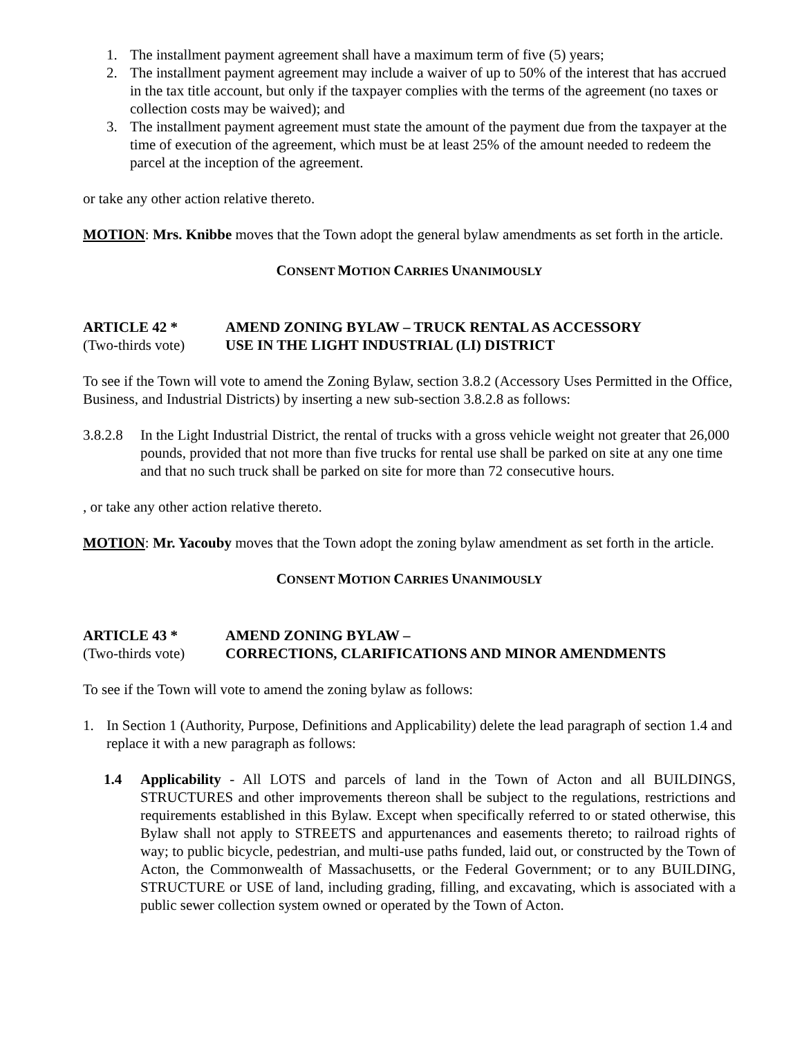1. The installment payment agreement shall have a maximum term of five (5) years;
2. The installment payment agreement may include a waiver of up to 50% of the interest that has accrued in the tax title account, but only if the taxpayer complies with the terms of the agreement (no taxes or collection costs may be waived); and
3. The installment payment agreement must state the amount of the payment due from the taxpayer at the time of execution of the agreement, which must be at least 25% of the amount needed to redeem the parcel at the inception of the agreement.
or take any other action relative thereto.
MOTION: Mrs. Knibbe moves that the Town adopt the general bylaw amendments as set forth in the article.
CONSENT MOTION CARRIES UNANIMOUSLY
ARTICLE 42 *
(Two-thirds vote)
AMEND ZONING BYLAW – TRUCK RENTAL AS ACCESSORY
USE IN THE LIGHT INDUSTRIAL (LI) DISTRICT
To see if the Town will vote to amend the Zoning Bylaw, section 3.8.2 (Accessory Uses Permitted in the Office, Business, and Industrial Districts) by inserting a new sub-section 3.8.2.8 as follows:
3.8.2.8 In the Light Industrial District, the rental of trucks with a gross vehicle weight not greater that 26,000 pounds, provided that not more than five trucks for rental use shall be parked on site at any one time and that no such truck shall be parked on site for more than 72 consecutive hours.
, or take any other action relative thereto.
MOTION: Mr. Yacouby moves that the Town adopt the zoning bylaw amendment as set forth in the article.
CONSENT MOTION CARRIES UNANIMOUSLY
ARTICLE 43 *
(Two-thirds vote)
AMEND ZONING BYLAW –
CORRECTIONS, CLARIFICATIONS AND MINOR AMENDMENTS
To see if the Town will vote to amend the zoning bylaw as follows:
1. In Section 1 (Authority, Purpose, Definitions and Applicability) delete the lead paragraph of section 1.4 and replace it with a new paragraph as follows:
1.4 Applicability - All LOTS and parcels of land in the Town of Acton and all BUILDINGS, STRUCTURES and other improvements thereon shall be subject to the regulations, restrictions and requirements established in this Bylaw. Except when specifically referred to or stated otherwise, this Bylaw shall not apply to STREETS and appurtenances and easements thereto; to railroad rights of way; to public bicycle, pedestrian, and multi-use paths funded, laid out, or constructed by the Town of Acton, the Commonwealth of Massachusetts, or the Federal Government; or to any BUILDING, STRUCTURE or USE of land, including grading, filling, and excavating, which is associated with a public sewer collection system owned or operated by the Town of Acton.